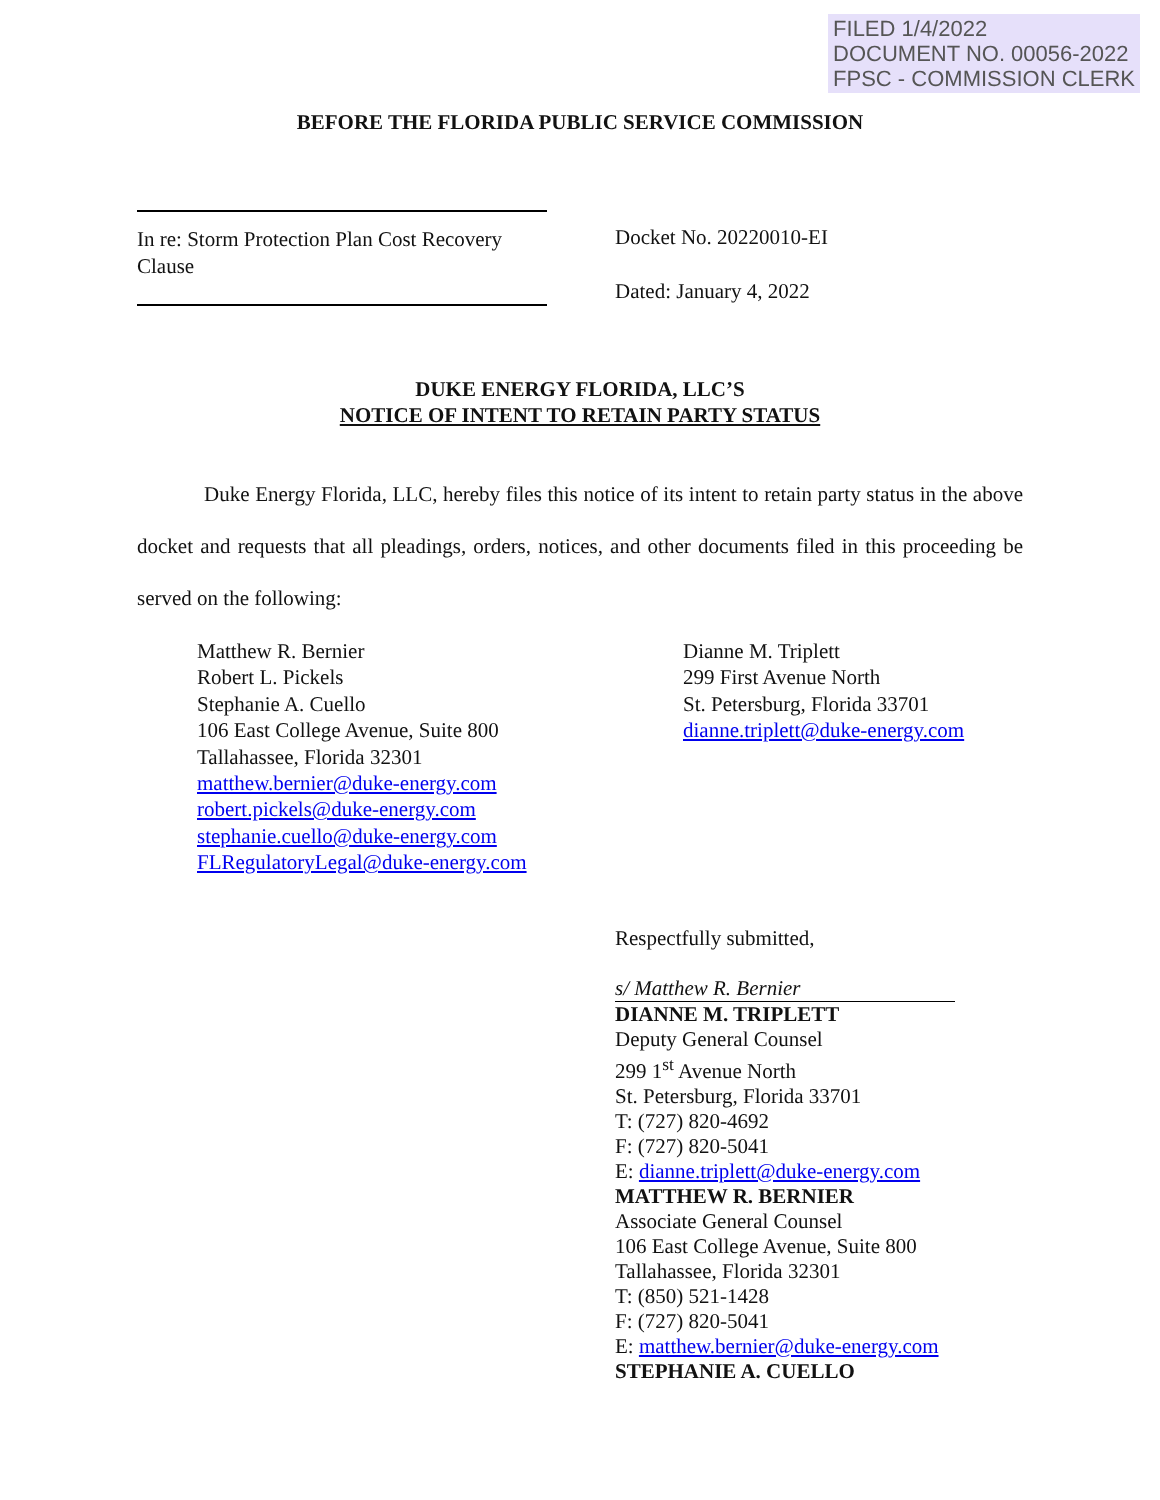FILED 1/4/2022
DOCUMENT NO. 00056-2022
FPSC - COMMISSION CLERK
BEFORE THE FLORIDA PUBLIC SERVICE COMMISSION
In re: Storm Protection Plan Cost Recovery Clause
Docket No. 20220010-EI
Dated: January 4, 2022
DUKE ENERGY FLORIDA, LLC’S
NOTICE OF INTENT TO RETAIN PARTY STATUS
Duke Energy Florida, LLC, hereby files this notice of its intent to retain party status in the above docket and requests that all pleadings, orders, notices, and other documents filed in this proceeding be served on the following:
Matthew R. Bernier
Robert L. Pickels
Stephanie A. Cuello
106 East College Avenue, Suite 800
Tallahassee, Florida 32301
matthew.bernier@duke-energy.com
robert.pickels@duke-energy.com
stephanie.cuello@duke-energy.com
FLRegulatoryLegal@duke-energy.com
Dianne M. Triplett
299 First Avenue North
St. Petersburg, Florida 33701
dianne.triplett@duke-energy.com
Respectfully submitted,
s/ Matthew R. Bernier
DIANNE M. TRIPLETT
Deputy General Counsel
299 1<sup>st</sup> Avenue North
St. Petersburg, Florida 33701
T: (727) 820-4692
F: (727) 820-5041
E: dianne.triplett@duke-energy.com
MATTHEW R. BERNIER
Associate General Counsel
106 East College Avenue, Suite 800
Tallahassee, Florida 32301
T: (850) 521-1428
F: (727) 820-5041
E: matthew.bernier@duke-energy.com
STEPHANIE A. CUELLO